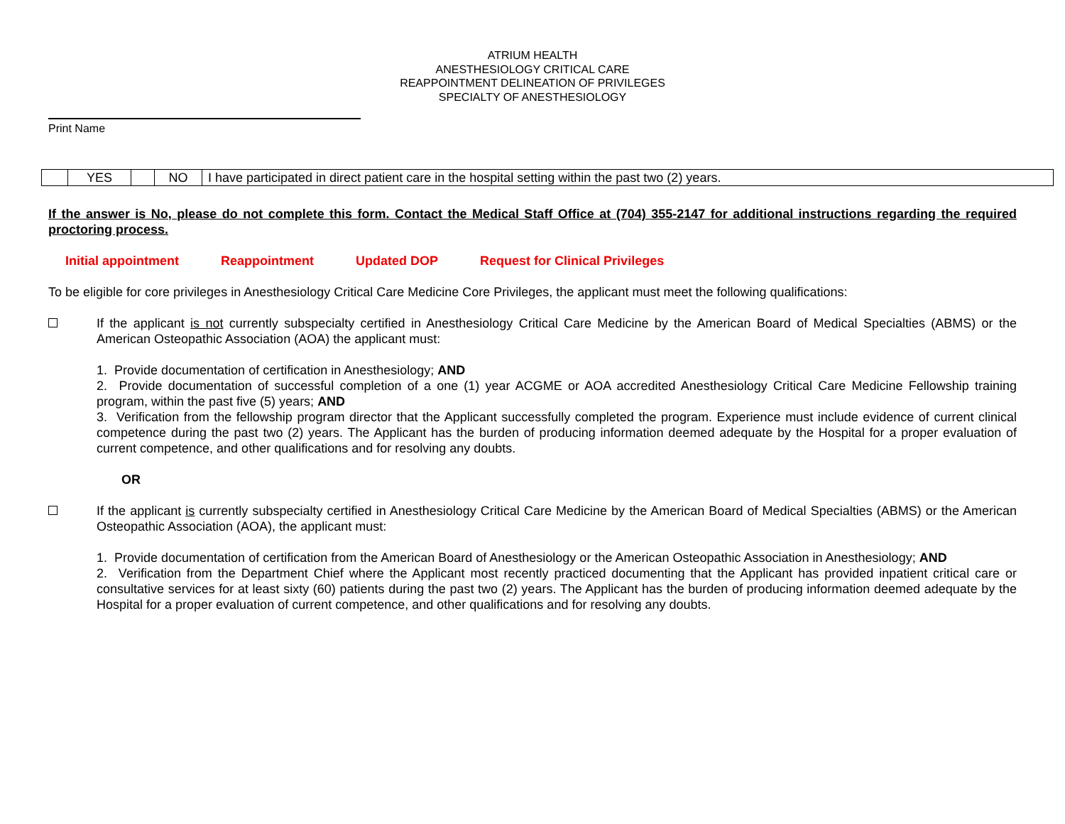ATRIUM HEALTH
ANESTHESIOLOGY CRITICAL CARE
REAPPOINTMENT DELINEATION OF PRIVILEGES
SPECIALTY OF ANESTHESIOLOGY
Print Name
| | YES | | NO | I have participated in direct patient care in the hospital setting within the past two (2) years. |
If the answer is No, please do not complete this form. Contact the Medical Staff Office at (704) 355-2147 for additional instructions regarding the required proctoring process.
Initial appointment Reappointment Updated DOP Request for Clinical Privileges
To be eligible for core privileges in Anesthesiology Critical Care Medicine Core Privileges, the applicant must meet the following qualifications:
If the applicant is not currently subspecialty certified in Anesthesiology Critical Care Medicine by the American Board of Medical Specialties (ABMS) or the American Osteopathic Association (AOA) the applicant must:
1. Provide documentation of certification in Anesthesiology; AND
2. Provide documentation of successful completion of a one (1) year ACGME or AOA accredited Anesthesiology Critical Care Medicine Fellowship training program, within the past five (5) years; AND
3. Verification from the fellowship program director that the Applicant successfully completed the program. Experience must include evidence of current clinical competence during the past two (2) years. The Applicant has the burden of producing information deemed adequate by the Hospital for a proper evaluation of current competence, and other qualifications and for resolving any doubts.
OR
If the applicant is currently subspecialty certified in Anesthesiology Critical Care Medicine by the American Board of Medical Specialties (ABMS) or the American Osteopathic Association (AOA), the applicant must:
1. Provide documentation of certification from the American Board of Anesthesiology or the American Osteopathic Association in Anesthesiology; AND
2. Verification from the Department Chief where the Applicant most recently practiced documenting that the Applicant has provided inpatient critical care or consultative services for at least sixty (60) patients during the past two (2) years. The Applicant has the burden of producing information deemed adequate by the Hospital for a proper evaluation of current competence, and other qualifications and for resolving any doubts.